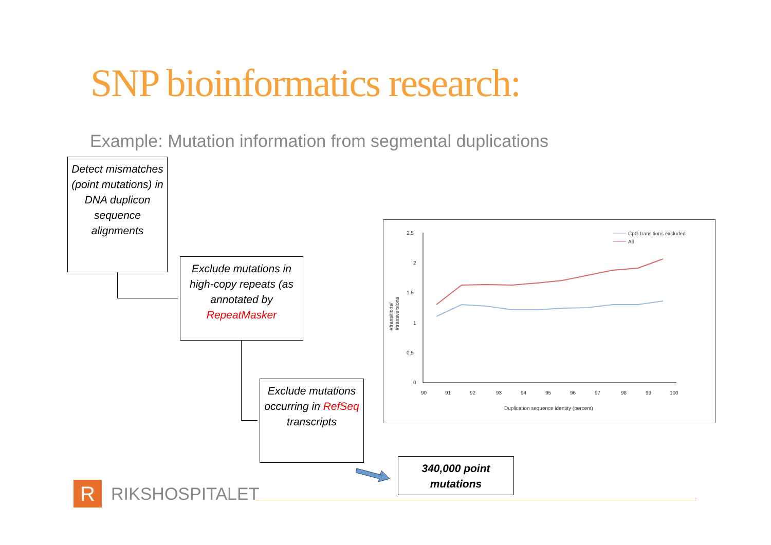SNP bioinformatics research:
Example: Mutation information from segmental duplications
Detect mismatches (point mutations) in DNA duplicon sequence alignments
Exclude mutations in high-copy repeats (as annotated by RepeatMasker
Exclude mutations occurring in RefSeq transcripts
340,000 point mutations
2.5
2
1.5
1
0.5
0
90
91
92
93
94
95
96
97
98
99
100
Duplication sequence identity (percent)
#transitions/
#transversions
CpG transitions excluded
All
R
RIKSHOSPITALET